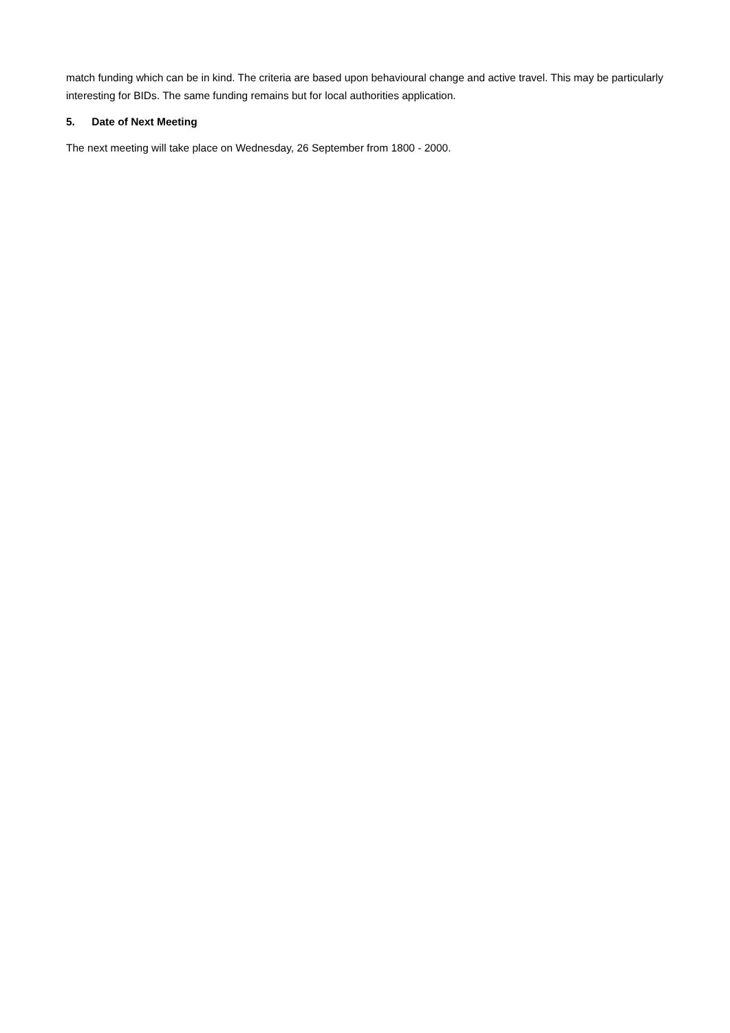match funding which can be in kind. The criteria are based upon behavioural change and active travel. This may be particularly interesting for BIDs. The same funding remains but for local authorities application.
5. Date of Next Meeting
The next meeting will take place on Wednesday, 26 September from 1800 - 2000.